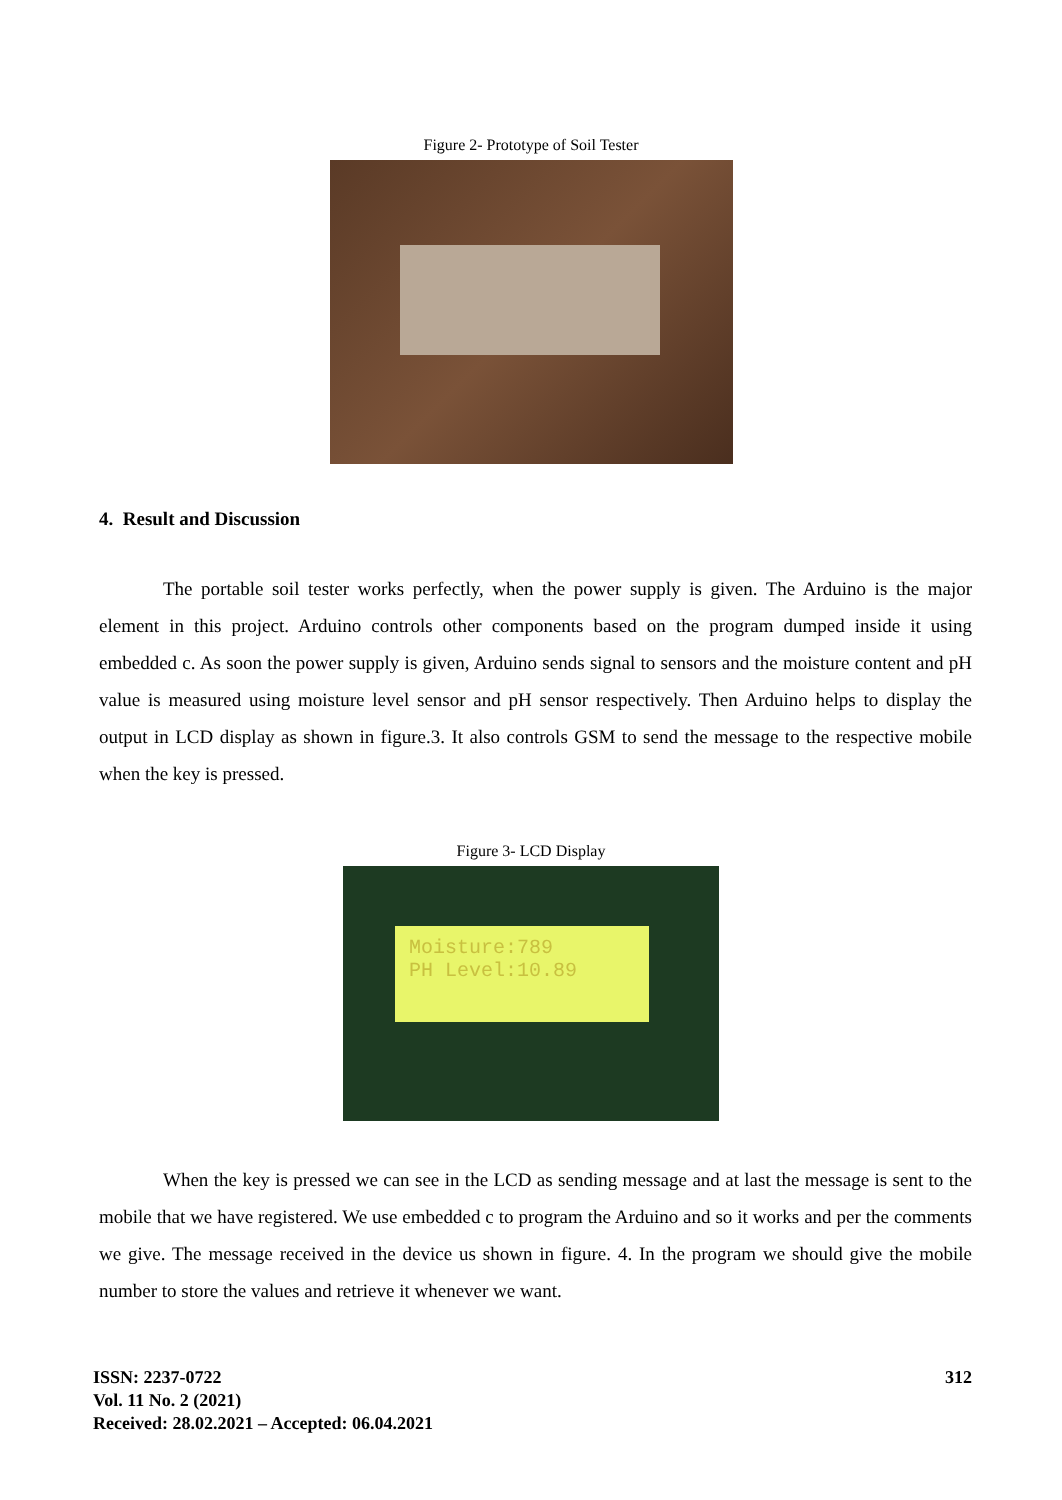Figure 2- Prototype of Soil Tester
4. Result and Discussion
The portable soil tester works perfectly, when the power supply is given. The Arduino is the major element in this project. Arduino controls other components based on the program dumped inside it using embedded c. As soon the power supply is given, Arduino sends signal to sensors and the moisture content and pH value is measured using moisture level sensor and pH sensor respectively. Then Arduino helps to display the output in LCD display as shown in figure.3. It also controls GSM to send the message to the respective mobile when the key is pressed.
Figure 3- LCD Display
Moisture:789
PH Level:10.89
When the key is pressed we can see in the LCD as sending message and at last the message is sent to the mobile that we have registered. We use embedded c to program the Arduino and so it works and per the comments we give. The message received in the device us shown in figure. 4. In the program we should give the mobile number to store the values and retrieve it whenever we want.
ISSN: 2237-0722
Vol. 11 No. 2 (2021)
Received: 28.02.2021 – Accepted: 06.04.2021
312